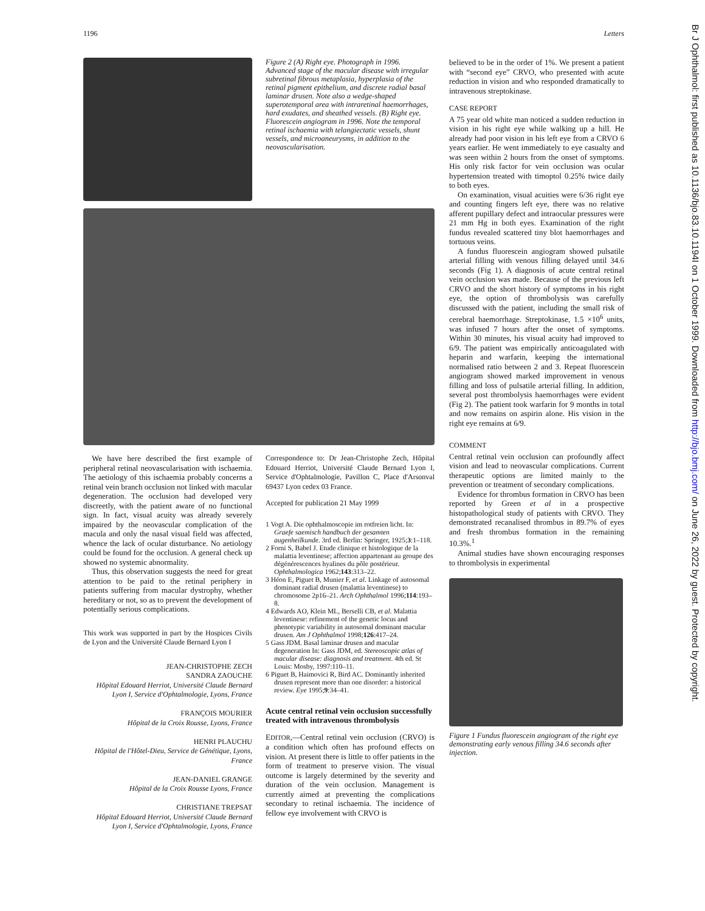1196 Letters
Br J Ophthalmol: first published as 10.1136/bjo.83.10.1194I on 1 October 1999. Downloaded from http://bjo.bmj.com/ on June 26, 2022 by guest. Protected by copyright.
Figure 2 (A) Right eye. Photograph in 1996. Advanced stage of the macular disease with irregular subretinal fibrous metaplasia, hyperplasia of the retinal pigment epithelium, and discrete radial basal laminar drusen. Note also a wedge-shaped superotemporal area with intraretinal haemorrhages, hard exudates, and sheathed vessels. (B) Right eye. Fluorescein angiogram in 1996. Note the temporal retinal ischaemia with telangiectatic vessels, shunt vessels, and microaneurysms, in addition to the neovascularisation.
We have here described the first example of peripheral retinal neovascularisation with ischaemia. The aetiology of this ischaemia probably concerns a retinal vein branch occlusion not linked with macular degeneration. The occlusion had developed very discreetly, with the patient aware of no functional sign. In fact, visual acuity was already severely impaired by the neovascular complication of the macula and only the nasal visual field was affected, whence the lack of ocular disturbance. No aetiology could be found for the occlusion. A general check up showed no systemic abnormality.
Thus, this observation suggests the need for great attention to be paid to the retinal periphery in patients suffering from macular dystrophy, whether hereditary or not, so as to prevent the development of potentially serious complications.
This work was supported in part by the Hospices Civils de Lyon and the Université Claude Bernard Lyon I
JEAN-CHRISTOPHE ZECH
SANDRA ZAOUCHE
Hôpital Edouard Herriot, Université Claude Bernard Lyon I, Service d'Ophtalmologie, Lyons, France
FRANÇOIS MOURIER
Hôpital de la Croix Rousse, Lyons, France
HENRI PLAUCHU
Hôpital de l'Hôtel-Dieu, Service de Génétique, Lyons, France
JEAN-DANIEL GRANGE
Hôpital de la Croix Rousse Lyons, France
CHRISTIANE TREPSAT
Hôpital Edouard Herriot, Université Claude Bernard Lyon I, Service d'Ophtalmologie, Lyons, France
Correspondence to: Dr Jean-Christophe Zech, Hôpital Edouard Herriot, Université Claude Bernard Lyon I, Service d'Ophtalmologie, Pavillon C, Place d'Arsonval 69437 Lyon cedex 03 France.
Accepted for publication 21 May 1999
1 Vogt A. Die ophthalmoscopie im rotfreien licht. In: Graefe saemisch handbuch der gesamten augenheilkunde. 3rd ed. Berlin: Springer, 1925;3:1–118.
2 Forni S, Babel J. Etude clinique et histologique de la malattia leventinese; affection appartenant au groupe des dégénérescences hyalines du pôle postérieur. Ophthalmologica 1962;143:313–22.
3 Héon E, Piguet B, Munier F, et al. Linkage of autosomal dominant radial drusen (malattia leventinese) to chromosome 2p16–21. Arch Ophthalmol 1996;114:193–8.
4 Edwards AO, Klein ML, Berselli CB, et al. Malattia leventinese: refinement of the genetic locus and phenotypic variability in autosomal dominant macular drusen. Am J Ophthalmol 1998;126:417–24.
5 Gass JDM. Basal laminar drusen and macular degeneration In: Gass JDM, ed. Stereoscopic atlas of macular disease: diagnosis and treatment. 4th ed. St Louis: Mosby, 1997:110–11.
6 Piguet B, Haimovici R, Bird AC. Dominantly inherited drusen represent more than one disorder: a historical review. Eye 1995;9:34–41.
Acute central retinal vein occlusion successfully treated with intravenous thrombolysis
EDITOR,—Central retinal vein occlusion (CRVO) is a condition which often has profound effects on vision. At present there is little to offer patients in the form of treatment to preserve vision. The visual outcome is largely determined by the severity and duration of the vein occlusion. Management is currently aimed at preventing the complications secondary to retinal ischaemia. The incidence of fellow eye involvement with CRVO is
believed to be in the order of 1%. We present a patient with “second eye” CRVO, who presented with acute reduction in vision and who responded dramatically to intravenous streptokinase.
CASE REPORT
A 75 year old white man noticed a sudden reduction in vision in his right eye while walking up a hill. He already had poor vision in his left eye from a CRVO 6 years earlier. He went immediately to eye casualty and was seen within 2 hours from the onset of symptoms. His only risk factor for vein occlusion was ocular hypertension treated with timoptol 0.25% twice daily to both eyes.
On examination, visual acuities were 6/36 right eye and counting fingers left eye, there was no relative afferent pupillary defect and intraocular pressures were 21 mm Hg in both eyes. Examination of the right fundus revealed scattered tiny blot haemorrhages and tortuous veins.
A fundus fluorescein angiogram showed pulsatile arterial filling with venous filling delayed until 34.6 seconds (Fig 1). A diagnosis of acute central retinal vein occlusion was made. Because of the previous left CRVO and the short history of symptoms in his right eye, the option of thrombolysis was carefully discussed with the patient, including the small risk of cerebral haemorrhage. Streptokinase, 1.5 ×10<sup>6</sup> units, was infused 7 hours after the onset of symptoms. Within 30 minutes, his visual acuity had improved to 6/9. The patient was empirically anticoagulated with heparin and warfarin, keeping the international normalised ratio between 2 and 3. Repeat fluorescein angiogram showed marked improvement in venous filling and loss of pulsatile arterial filling. In addition, several post thrombolysis haemorrhages were evident (Fig 2). The patient took warfarin for 9 months in total and now remains on aspirin alone. His vision in the right eye remains at 6/9.
COMMENT
Central retinal vein occlusion can profoundly affect vision and lead to neovascular complications. Current therapeutic options are limited mainly to the prevention or treatment of secondary complications.
Evidence for thrombus formation in CRVO has been reported by Green et al in a prospective histopathological study of patients with CRVO. They demonstrated recanalised thrombus in 89.7% of eyes and fresh thrombus formation in the remaining 10.3%.<sup>1</sup>
Animal studies have shown encouraging responses to thrombolysis in experimental
Figure 1 Fundus fluorescein angiogram of the right eye demonstrating early venous filling 34.6 seconds after injection.